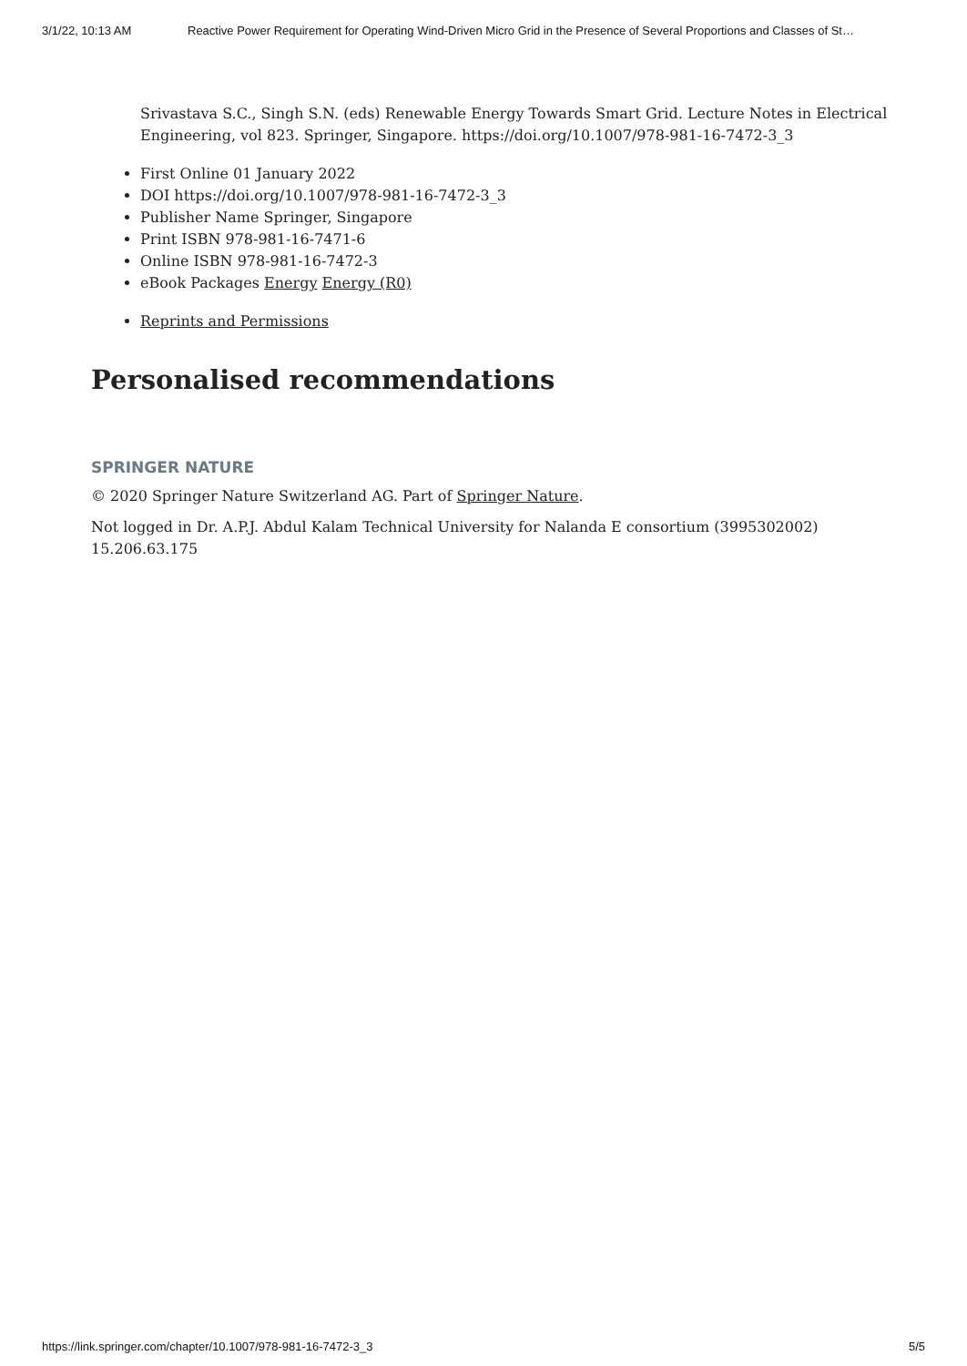3/1/22, 10:13 AM Reactive Power Requirement for Operating Wind-Driven Micro Grid in the Presence of Several Proportions and Classes of St…
Srivastava S.C., Singh S.N. (eds) Renewable Energy Towards Smart Grid. Lecture Notes in Electrical Engineering, vol 823. Springer, Singapore. https://doi.org/10.1007/978-981-16-7472-3_3
First Online 01 January 2022
DOI https://doi.org/10.1007/978-981-16-7472-3_3
Publisher Name Springer, Singapore
Print ISBN 978-981-16-7471-6
Online ISBN 978-981-16-7472-3
eBook Packages Energy Energy (R0)
Reprints and Permissions
Personalised recommendations
SPRINGER NATURE
© 2020 Springer Nature Switzerland AG. Part of Springer Nature.
Not logged in Dr. A.P.J. Abdul Kalam Technical University for Nalanda E consortium (3995302002) 15.206.63.175
https://link.springer.com/chapter/10.1007/978-981-16-7472-3_3 5/5